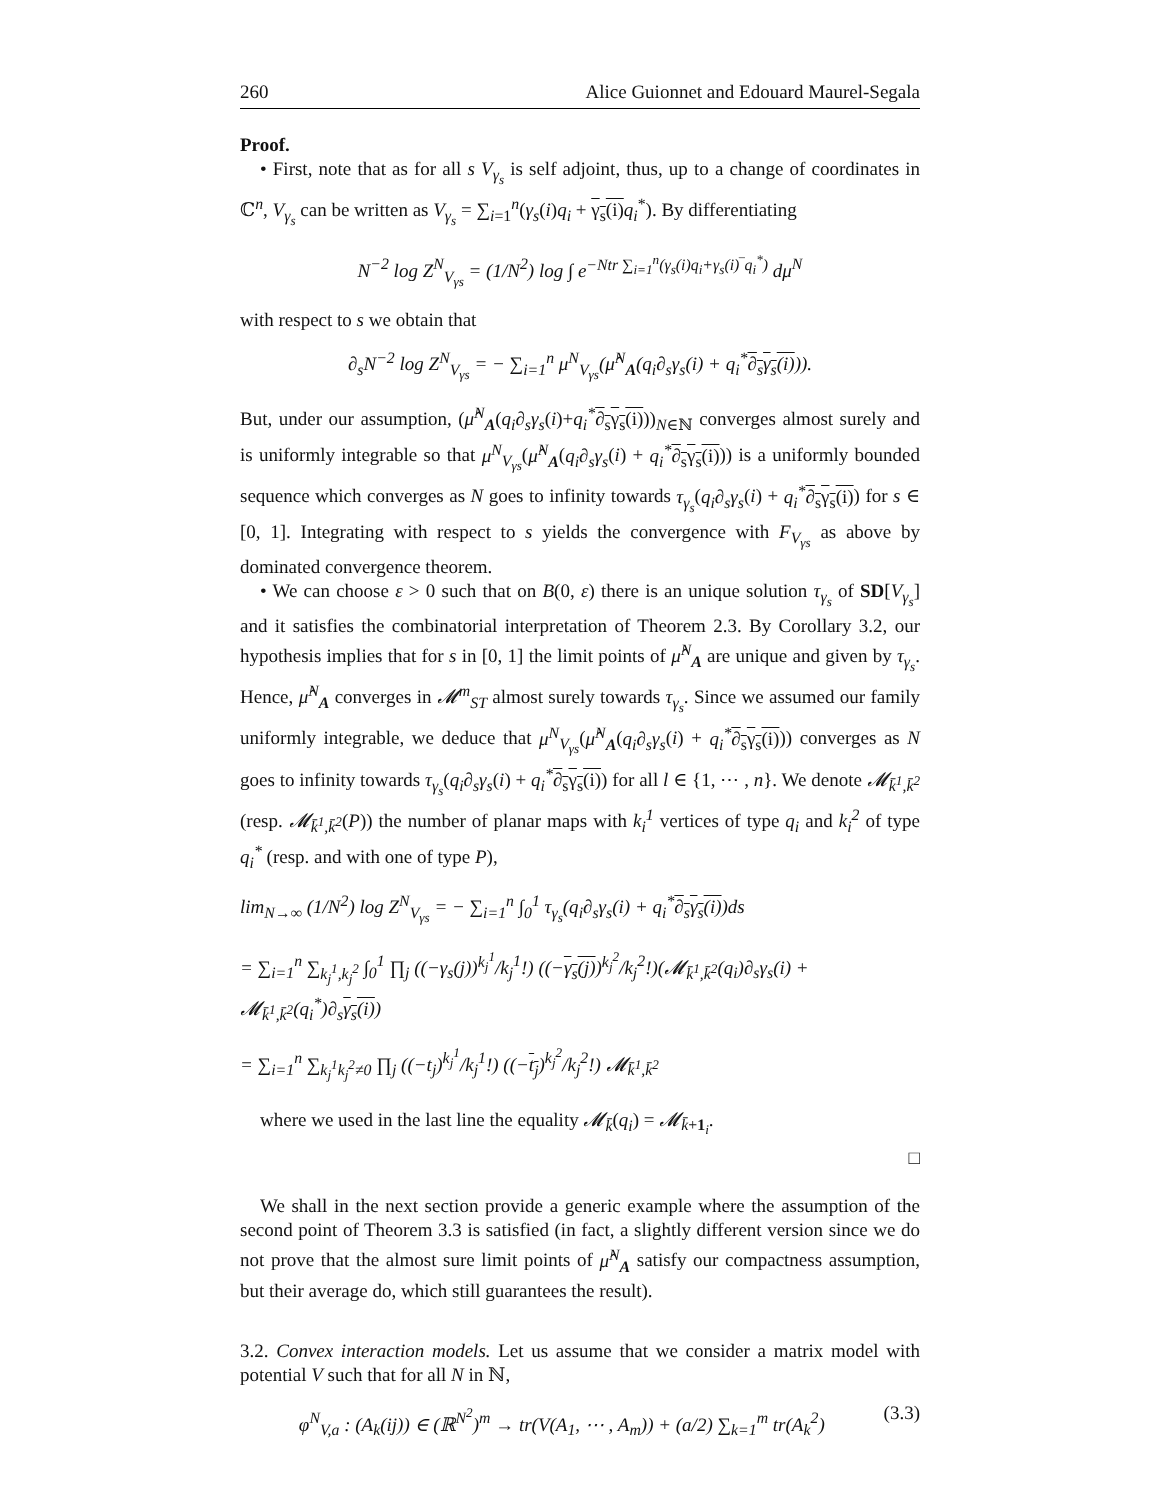260 Alice Guionnet and Edouard Maurel-Segala
Proof.
• First, note that as for all s V<sub>γ<sub>s</sub></sub> is self adjoint, thus, up to a change of coordinates in ℂ<sup>n</sup>, V<sub>γ<sub>s</sub></sub> can be written as V<sub>γ<sub>s</sub></sub> = ∑<sub>i=1</sub><sup>n</sup>(γ<sub>s</sub>(i)q<sub>i</sub> + γ<sub>s</sub>(i) q<sub>i</sub><sup>*</sup>). By differentiating
N<sup>−2</sup> log Z<sup>N</sup><sub>V<sub>γs</sub></sub> = (1/N<sup>2</sup>) log ∫ e<sup>−Ntr ∑<sub>i=1</sub><sup>n</sup>(γ<sub>s</sub>(i)q<sub>i</sub>+γ<sub>s</sub>(i)‾q<sub>i</sub><sup>*</sup>)</sup> dμ<sup>N</sup>
with respect to s we obtain that
∂<sub>s</sub>N<sup>−2</sup> log Z<sup>N</sup><sub>V<sub>γs</sub></sub> = − ∑<sub>i=1</sub><sup>n</sup> μ<sup>N</sup><sub>V<sub>γs</sub></sub>(μ̂<sup>N</sup><sub>A</sub>(q<sub>i</sub>∂<sub>s</sub>γ<sub>s</sub>(i) + q<sub>i</sub><sup>*</sup>∂<sub>s</sub>γ<sub>s</sub>(i))).
But, under our assumption, (μ̂<sup>N</sup><sub>A</sub>(q<sub>i</sub>∂<sub>s</sub>γ<sub>s</sub>(i)+q<sub>i</sub><sup>*</sup>∂<sub>s</sub>γ<sub>s</sub>(i)))<sub>N∈ℕ</sub> converges almost surely and is uniformly integrable so that μ<sup>N</sup><sub>V<sub>γs</sub></sub>(μ̂<sup>N</sup><sub>A</sub>(q<sub>i</sub>∂<sub>s</sub>γ<sub>s</sub>(i) + q<sub>i</sub><sup>*</sup>∂<sub>s</sub>γ<sub>s</sub>(i))) is a uniformly bounded sequence which converges as N goes to infinity towards τ<sub>γ<sub>s</sub></sub>(q<sub>i</sub>∂<sub>s</sub>γ<sub>s</sub>(i) + q<sub>i</sub><sup>*</sup>∂<sub>s</sub>γ<sub>s</sub>(i)) for s ∈ [0, 1]. Integrating with respect to s yields the convergence with F<sub>V<sub>γs</sub></sub> as above by dominated convergence theorem.
• We can choose ε > 0 such that on B(0, ε) there is an unique solution τ<sub>γ<sub>s</sub></sub> of SD[V<sub>γ<sub>s</sub></sub>] and it satisfies the combinatorial interpretation of Theorem 2.3. By Corollary 3.2, our hypothesis implies that for s in [0, 1] the limit points of μ̂<sup>N</sup><sub>A</sub> are unique and given by τ<sub>γ<sub>s</sub></sub>. Hence, μ̂<sup>N</sup><sub>A</sub> converges in 𝓜<sup>m</sup><sub>ST</sub> almost surely towards τ<sub>γ<sub>s</sub></sub>. Since we assumed our family uniformly integrable, we deduce that μ<sup>N</sup><sub>V<sub>γs</sub></sub>(μ̂<sup>N</sup><sub>A</sub>(q<sub>i</sub>∂<sub>s</sub>γ<sub>s</sub>(i) + q<sub>i</sub><sup>*</sup>∂<sub>s</sub>γ<sub>s</sub>(i))) converges as N goes to infinity towards τ<sub>γ<sub>s</sub></sub>(q<sub>i</sub>∂<sub>s</sub>γ<sub>s</sub>(i) + q<sub>i</sub><sup>*</sup>∂<sub>s</sub>γ<sub>s</sub>(i)) for all l ∈ {1, ⋯ , n}. We denote 𝓜<sub>k̄<sup>1</sup>,k̄<sup>2</sup></sub> (resp. 𝓜<sub>k̄<sup>1</sup>,k̄<sup>2</sup></sub>(P)) the number of planar maps with k<sub>i</sub><sup>1</sup> vertices of type q<sub>i</sub> and k<sub>i</sub><sup>2</sup> of type q<sub>i</sub><sup>*</sup> (resp. and with one of type P),
lim<sub>N→∞</sub> (1/N<sup>2</sup>) log Z<sup>N</sup><sub>V<sub>γs</sub></sub> = − ∑<sub>i=1</sub><sup>n</sup> ∫<sub>0</sub><sup>1</sup> τ<sub>γ<sub>s</sub></sub>(q<sub>i</sub>∂<sub>s</sub>γ<sub>s</sub>(i) + q<sub>i</sub><sup>*</sup>∂<sub>s</sub>γ<sub>s</sub>(i))ds
= ∑<sub>i=1</sub><sup>n</sup> ∑<sub>k<sub>j</sub><sup>1</sup>,k<sub>j</sub><sup>2</sup></sub> ∫<sub>0</sub><sup>1</sup> ∏<sub>j</sub> ((−γ<sub>s</sub>(j))<sup>k<sub>j</sub><sup>1</sup></sup>/k<sub>j</sub><sup>1</sup>!) ((−γ<sub>s</sub>(j))<sup>k<sub>j</sub><sup>2</sup></sup>/k<sub>j</sub><sup>2</sup>!)(𝓜<sub>k̄<sup>1</sup>,k̄<sup>2</sup></sub>(q<sub>i</sub>)∂<sub>s</sub>γ<sub>s</sub>(i) + 𝓜<sub>k̄<sup>1</sup>,k̄<sup>2</sup></sub>(q<sub>i</sub><sup>*</sup>)∂<sub>s</sub>γ<sub>s</sub>(i))
= ∑<sub>i=1</sub><sup>n</sup> ∑<sub>k<sub>j</sub><sup>1</sup>k<sub>j</sub><sup>2</sup>≠0</sub> ∏<sub>j</sub> ((−t<sub>j</sub>)<sup>k<sub>j</sub><sup>1</sup></sup>/k<sub>j</sub><sup>1</sup>!) ((−t<sub>j</sub>)<sup>k<sub>j</sub><sup>2</sup></sup>/k<sub>j</sub><sup>2</sup>!) 𝓜<sub>k̄<sup>1</sup>,k̄<sup>2</sup></sub>
where we used in the last line the equality 𝓜<sub>k̄</sub>(q<sub>i</sub>) = 𝓜<sub>k̄+1<sub>i</sub></sub>.
□
We shall in the next section provide a generic example where the assumption of the second point of Theorem 3.3 is satisfied (in fact, a slightly different version since we do not prove that the almost sure limit points of μ̂<sup>N</sup><sub>A</sub> satisfy our compactness assumption, but their average do, which still guarantees the result).
3.2. Convex interaction models. Let us assume that we consider a matrix model with potential V such that for all N in ℕ,
φ<sup>N</sup><sub>V,a</sub> : (A<sub>k</sub>(ij)) ∈ (ℝ<sup>N<sup>2</sup></sup>)<sup>m</sup> → tr(V(A<sub>1</sub>, ⋯ , A<sub>m</sub>)) + (a/2) ∑<sub>k=1</sub><sup>m</sup> tr(A<sub>k</sub><sup>2</sup>) (3.3)